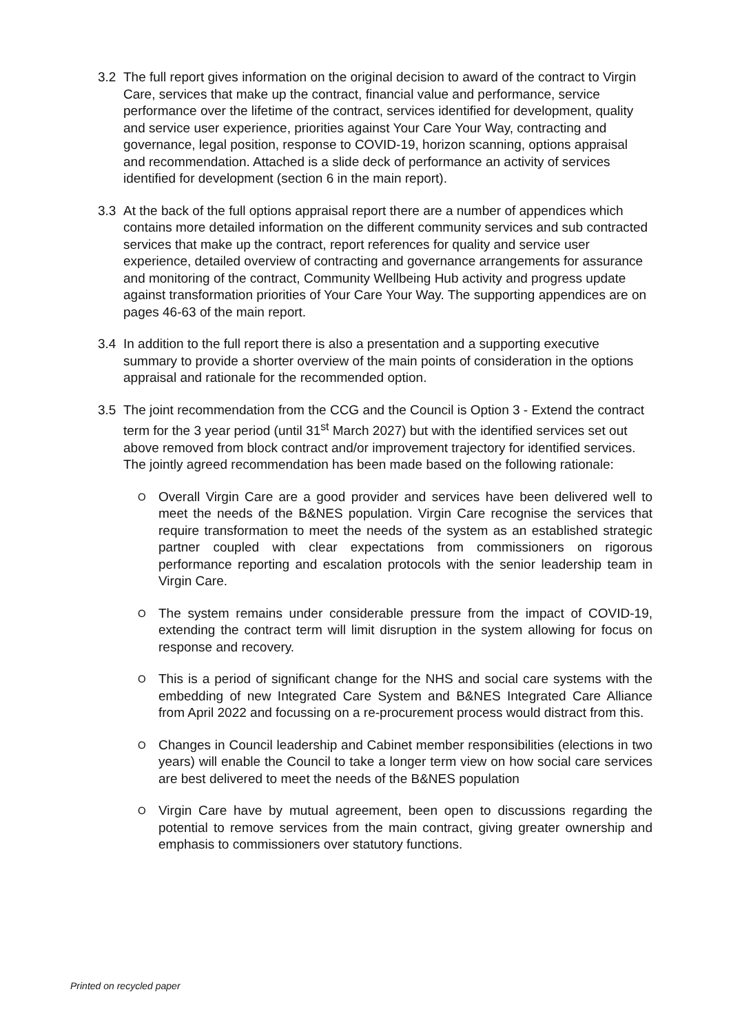3.2 The full report gives information on the original decision to award of the contract to Virgin Care, services that make up the contract, financial value and performance, service performance over the lifetime of the contract, services identified for development, quality and service user experience, priorities against Your Care Your Way, contracting and governance, legal position, response to COVID-19, horizon scanning, options appraisal and recommendation. Attached is a slide deck of performance an activity of services identified for development (section 6 in the main report).
3.3 At the back of the full options appraisal report there are a number of appendices which contains more detailed information on the different community services and sub contracted services that make up the contract, report references for quality and service user experience, detailed overview of contracting and governance arrangements for assurance and monitoring of the contract, Community Wellbeing Hub activity and progress update against transformation priorities of Your Care Your Way. The supporting appendices are on pages 46-63 of the main report.
3.4 In addition to the full report there is also a presentation and a supporting executive summary to provide a shorter overview of the main points of consideration in the options appraisal and rationale for the recommended option.
3.5 The joint recommendation from the CCG and the Council is Option 3 - Extend the contract term for the 3 year period (until 31<sup>st</sup> March 2027) but with the identified services set out above removed from block contract and/or improvement trajectory for identified services. The jointly agreed recommendation has been made based on the following rationale:
O
Overall Virgin Care are a good provider and services have been delivered well to meet the needs of the B&NES population. Virgin Care recognise the services that require transformation to meet the needs of the system as an established strategic partner coupled with clear expectations from commissioners on rigorous performance reporting and escalation protocols with the senior leadership team in Virgin Care.
O
The system remains under considerable pressure from the impact of COVID-19, extending the contract term will limit disruption in the system allowing for focus on response and recovery.
O
This is a period of significant change for the NHS and social care systems with the embedding of new Integrated Care System and B&NES Integrated Care Alliance from April 2022 and focussing on a re-procurement process would distract from this.
O
Changes in Council leadership and Cabinet member responsibilities (elections in two years) will enable the Council to take a longer term view on how social care services are best delivered to meet the needs of the B&NES population
O
Virgin Care have by mutual agreement, been open to discussions regarding the potential to remove services from the main contract, giving greater ownership and emphasis to commissioners over statutory functions.
Printed on recycled paper